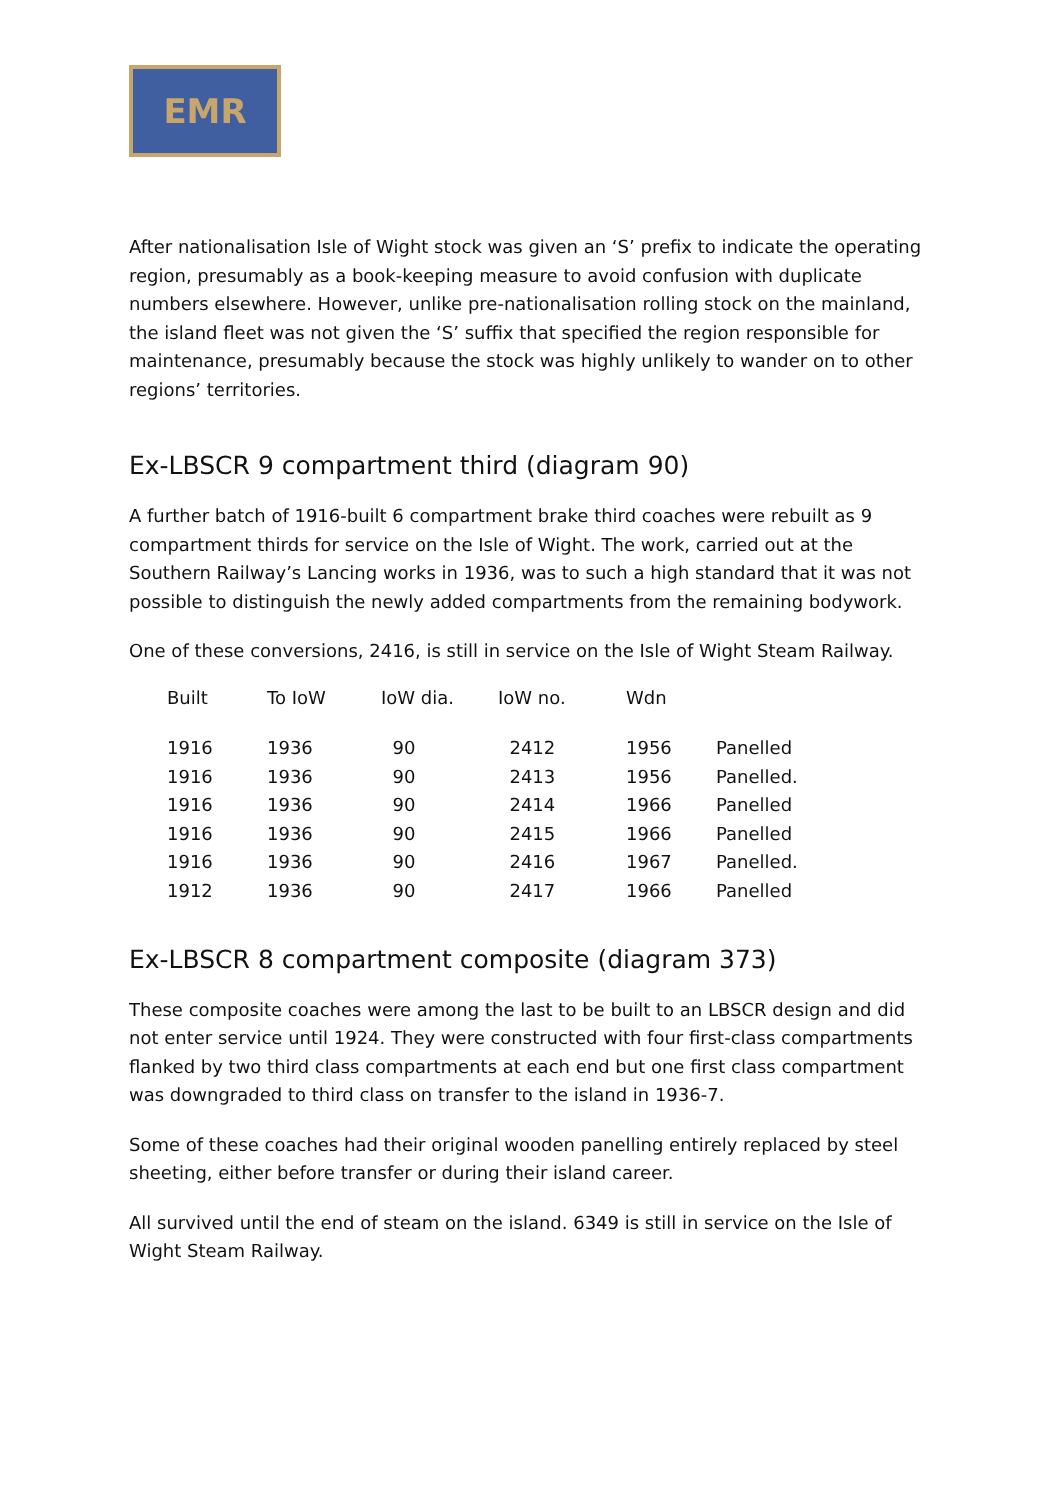EMR
After nationalisation Isle of Wight stock was given an ‘S’ prefix to indicate the operating region, presumably as a book-keeping measure to avoid confusion with duplicate numbers elsewhere. However, unlike pre-nationalisation rolling stock on the mainland, the island fleet was not given the ‘S’ suffix that specified the region responsible for maintenance, presumably because the stock was highly unlikely to wander on to other regions’ territories.
Ex-LBSCR 9 compartment third (diagram 90)
A further batch of 1916-built 6 compartment brake third coaches were rebuilt as 9 compartment thirds for service on the Isle of Wight. The work, carried out at the Southern Railway’s Lancing works in 1936, was to such a high standard that it was not possible to distinguish the newly added compartments from the remaining bodywork.
One of these conversions, 2416, is still in service on the Isle of Wight Steam Railway.
| Built | To IoW | IoW dia. | IoW no. | Wdn | |
| --- | --- | --- | --- | --- | --- |
| 1916 | 1936 | 90 | 2412 | 1956 | Panelled |
| 1916 | 1936 | 90 | 2413 | 1956 | Panelled. |
| 1916 | 1936 | 90 | 2414 | 1966 | Panelled |
| 1916 | 1936 | 90 | 2415 | 1966 | Panelled |
| 1916 | 1936 | 90 | 2416 | 1967 | Panelled. |
| 1912 | 1936 | 90 | 2417 | 1966 | Panelled |
Ex-LBSCR 8 compartment composite (diagram 373)
These composite coaches were among the last to be built to an LBSCR design and did not enter service until 1924. They were constructed with four first-class compartments flanked by two third class compartments at each end but one first class compartment was downgraded to third class on transfer to the island in 1936-7.
Some of these coaches had their original wooden panelling entirely replaced by steel sheeting, either before transfer or during their island career.
All survived until the end of steam on the island. 6349 is still in service on the Isle of Wight Steam Railway.